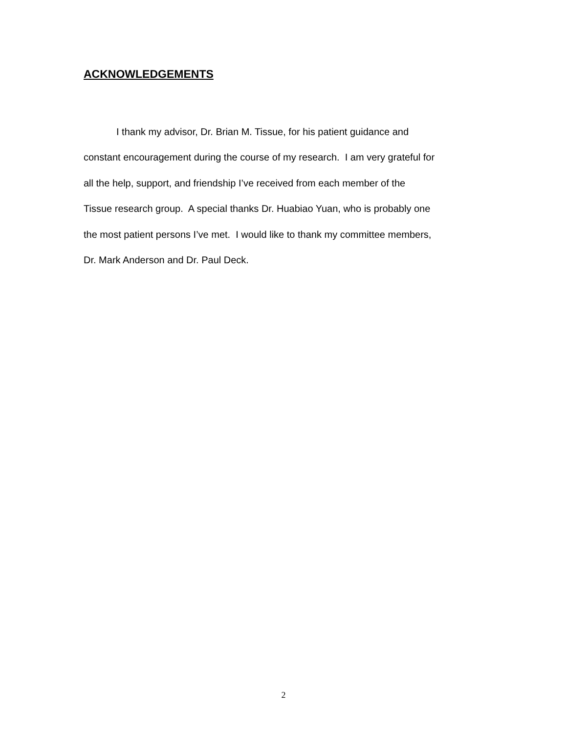ACKNOWLEDGEMENTS
I thank my advisor, Dr. Brian M. Tissue, for his patient guidance and
constant encouragement during the course of my research. I am very grateful for
all the help, support, and friendship I’ve received from each member of the
Tissue research group. A special thanks Dr. Huabiao Yuan, who is probably one
the most patient persons I’ve met. I would like to thank my committee members,
Dr. Mark Anderson and Dr. Paul Deck.
2